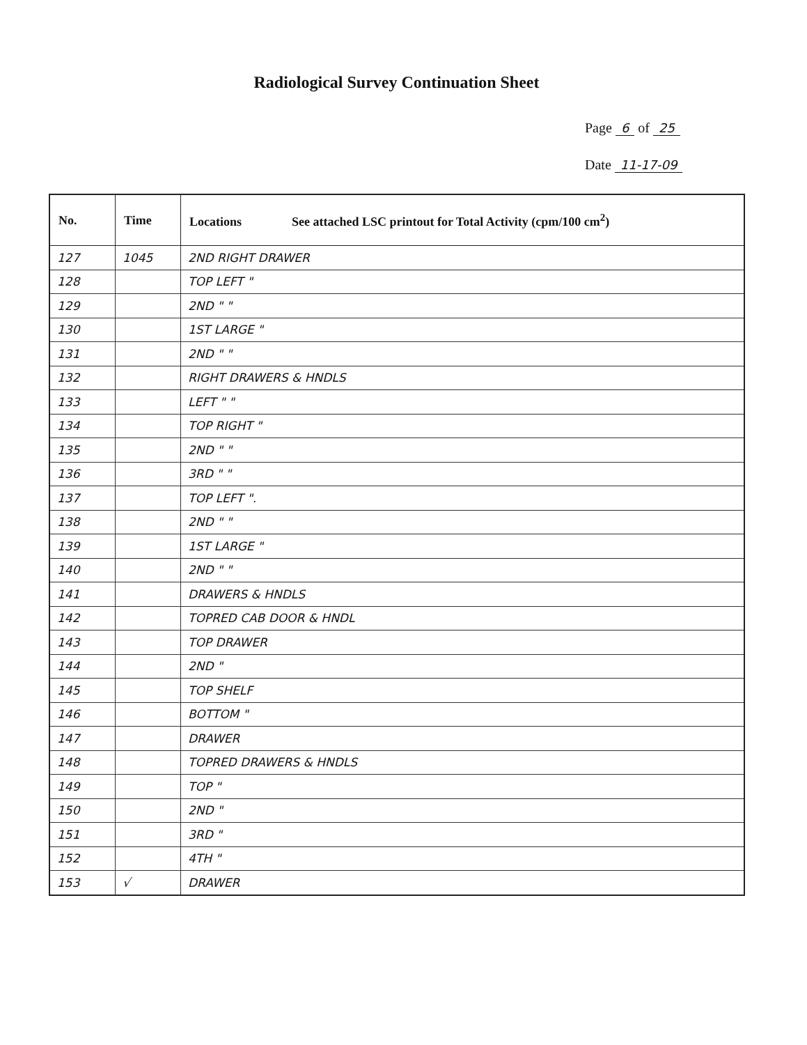Radiological Survey Continuation Sheet
Page 6 of 25
Date 11-17-09
| No. | Time | Locations See attached LSC printout for Total Activity (cpm/100 cm<sup>2</sup>) |
| --- | --- | --- |
| 127 | 1045 | 2ND RIGHT DRAWER |
| 128 | | TOP LEFT " |
| 129 | | 2ND " " |
| 130 | | 1ST LARGE " |
| 131 | | 2ND " " |
| 132 | | RIGHT DRAWERS & HNDLS |
| 133 | | LEFT " " |
| 134 | | TOP RIGHT " |
| 135 | | 2ND " " |
| 136 | | 3RD " " |
| 137 | | TOP LEFT ". |
| 138 | | 2ND " " |
| 139 | | 1ST LARGE " |
| 140 | | 2ND " " |
| 141 | | DRAWERS & HNDLS |
| 142 | | TOPRED CAB DOOR & HNDL |
| 143 | | TOP DRAWER |
| 144 | | 2ND " |
| 145 | | TOP SHELF |
| 146 | | BOTTOM " |
| 147 | | DRAWER |
| 148 | | TOPRED DRAWERS & HNDLS |
| 149 | | TOP " |
| 150 | | 2ND " |
| 151 | | 3RD " |
| 152 | | 4TH " |
| 153 | √ | DRAWER |